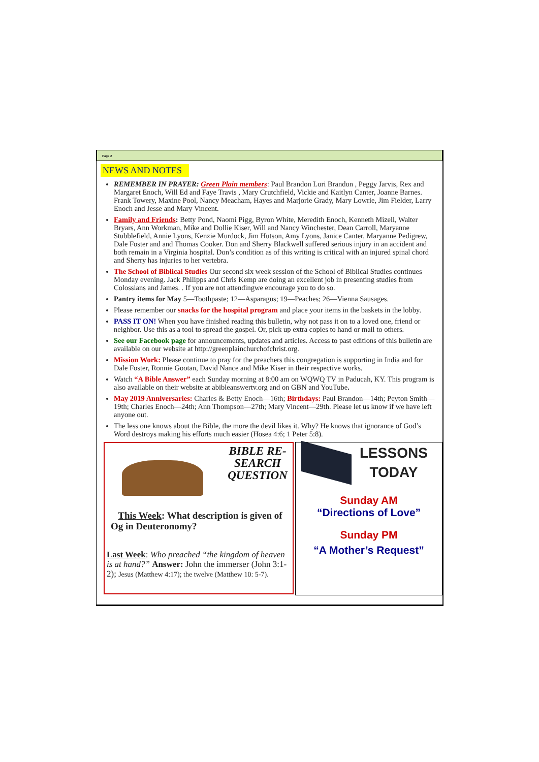Page 2
NEWS AND NOTES
REMEMBER IN PRAYER: Green Plain members: Paul Brandon Lori Brandon , Peggy Jarvis, Rex and Margaret Enoch, Will Ed and Faye Travis , Mary Crutchfield, Vickie and Kaitlyn Canter, Joanne Barnes. Frank Towery, Maxine Pool, Nancy Meacham, Hayes and Marjorie Grady, Mary Lowrie, Jim Fielder, Larry Enoch and Jesse and Mary Vincent.
Family and Friends: Betty Pond, Naomi Pigg, Byron White, Meredith Enoch, Kenneth Mizell, Walter Bryars, Ann Workman, Mike and Dollie Kiser, Will and Nancy Winchester, Dean Carroll, Maryanne Stubblefield, Annie Lyons, Kenzie Murdock, Jim Hutson, Amy Lyons, Janice Canter, Maryanne Pedigrew, Dale Foster and and Thomas Cooker. Don and Sherry Blackwell suffered serious injury in an accident and both remain in a Virginia hospital. Don’s condition as of this writing is critical with an injured spinal chord and Sherry has injuries to her vertebra.
The School of Biblical Studies Our second six week session of the School of Biblical Studies continues Monday evening. Jack Philipps and Chris Kemp are doing an excellent job in presenting studies from Colossians and James. . If you are not attendingwe encourage you to do so.
Pantry items for May 5—Toothpaste; 12—Asparagus; 19—Peaches; 26—Vienna Sausages.
Please remember our snacks for the hospital program and place your items in the baskets in the lobby.
PASS IT ON! When you have finished reading this bulletin, why not pass it on to a loved one, friend or neighbor. Use this as a tool to spread the gospel. Or, pick up extra copies to hand or mail to others.
See our Facebook page for announcements, updates and articles. Access to past editions of this bulletin are available on our website at http://greenplainchurchofchrist.org.
Mission Work: Please continue to pray for the preachers this congregation is supporting in India and for Dale Foster, Ronnie Gootan, David Nance and Mike Kiser in their respective works.
Watch “A Bible Answer” each Sunday morning at 8:00 am on WQWQ TV in Paducah, KY. This program is also available on their website at abibleanswertv.org and on GBN and YouTube.
May 2019 Anniversaries: Charles & Betty Enoch—16th; Birthdays: Paul Brandon—14th; Peyton Smith—19th; Charles Enoch—24th; Ann Thompson—27th; Mary Vincent—29th. Please let us know if we have left anyone out.
The less one knows about the Bible, the more the devil likes it. Why? He knows that ignorance of God’s Word destroys making his efforts much easier (Hosea 4:6; 1 Peter 5:8).
BIBLE RE-SEARCH QUESTION
This Week: What description is given of Og in Deuteronomy?
Last Week: Who preached “the kingdom of heaven is at hand?” Answer: John the immerser (John 3:1-2); Jesus (Matthew 4:17); the twelve (Matthew 10: 5-7).
LESSONS
TODAY
Sunday AM
“Directions of Love”
Sunday PM
“A Mother’s Request”